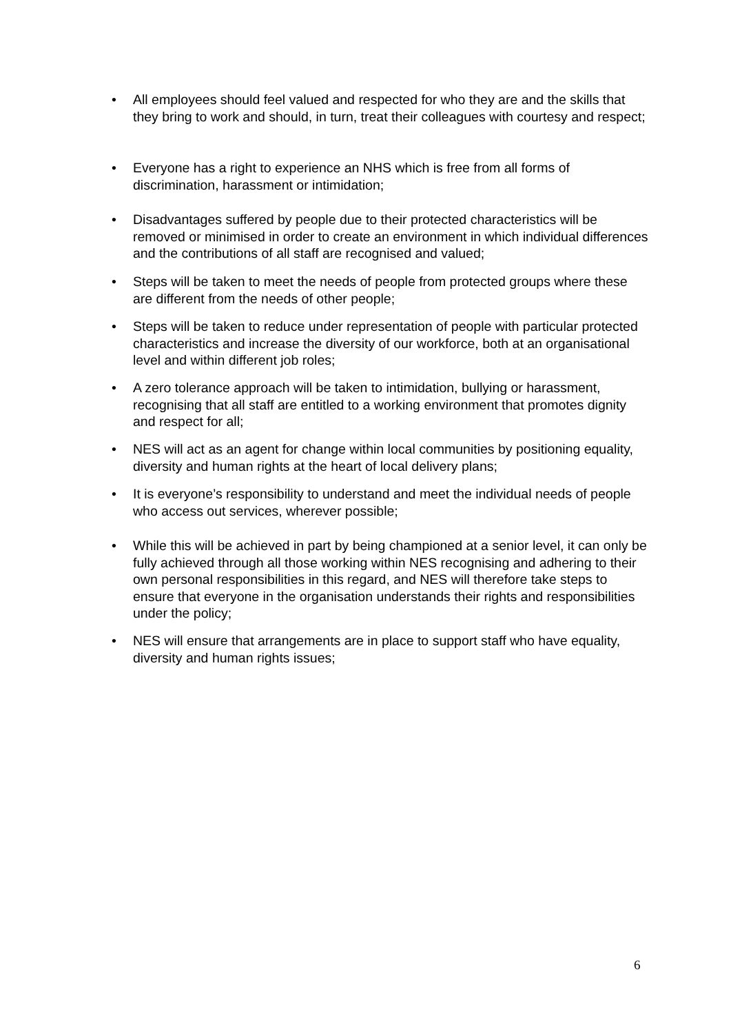• All employees should feel valued and respected for who they are and the skills that they bring to work and should, in turn, treat their colleagues with courtesy and respect;
• Everyone has a right to experience an NHS which is free from all forms of discrimination, harassment or intimidation;
• Disadvantages suffered by people due to their protected characteristics will be removed or minimised in order to create an environment in which individual differences and the contributions of all staff are recognised and valued;
• Steps will be taken to meet the needs of people from protected groups where these are different from the needs of other people;
• Steps will be taken to reduce under representation of people with particular protected characteristics and increase the diversity of our workforce, both at an organisational level and within different job roles;
• A zero tolerance approach will be taken to intimidation, bullying or harassment, recognising that all staff are entitled to a working environment that promotes dignity and respect for all;
• NES will act as an agent for change within local communities by positioning equality, diversity and human rights at the heart of local delivery plans;
• It is everyone’s responsibility to understand and meet the individual needs of people who access out services, wherever possible;
• While this will be achieved in part by being championed at a senior level, it can only be fully achieved through all those working within NES recognising and adhering to their own personal responsibilities in this regard, and NES will therefore take steps to ensure that everyone in the organisation understands their rights and responsibilities under the policy;
• NES will ensure that arrangements are in place to support staff who have equality, diversity and human rights issues;
6